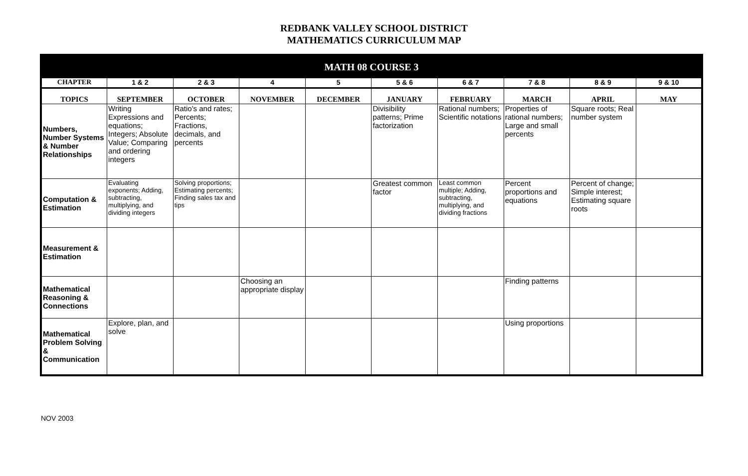REDBANK VALLEY SCHOOL DISTRICT
MATHEMATICS CURRICULUM MAP
| MATH 08 COURSE 3 | | | | | | | | | |
| --- | --- | --- | --- | --- | --- | --- | --- | --- | --- |
| CHAPTER | 1 & 2 | 2 & 3 | 4 | 5 | 5 & 6 | 6 & 7 | 7 & 8 | 8 & 9 | 9 & 10 |
| TOPICS | SEPTEMBER | OCTOBER | NOVEMBER | DECEMBER | JANUARY | FEBRUARY | MARCH | APRIL | MAY |
| Numbers, Number Systems & Number Relationships | Writing Expressions and equations; Integers; Absolute Value; Comparing and ordering integers | Ratio's and rates; Percents; Fractions, decimals, and percents | | | Divisibility patterns; Prime factorization | Rational numbers; Scientific notations | Properties of rational numbers; Large and small percents | Square roots; Real number system | |
| Computation & Estimation | Evaluating exponents; Adding, subtracting, multiplying, and dividing integers | Solving proportions; Estimating percents; Finding sales tax and tips | | | Greatest common factor | Least common multiple; Adding, subtracting, multiplying, and dividing fractions | Percent proportions and equations | Percent of change; Simple interest; Estimating square roots | |
| Measurement & Estimation | | | | | | | | | |
| Mathematical Reasoning & Connections | | | Choosing an appropriate display | | | | Finding patterns | | |
| Mathematical Problem Solving & Communication | Explore, plan, and solve | | | | | | Using proportions | | |
NOV 2003